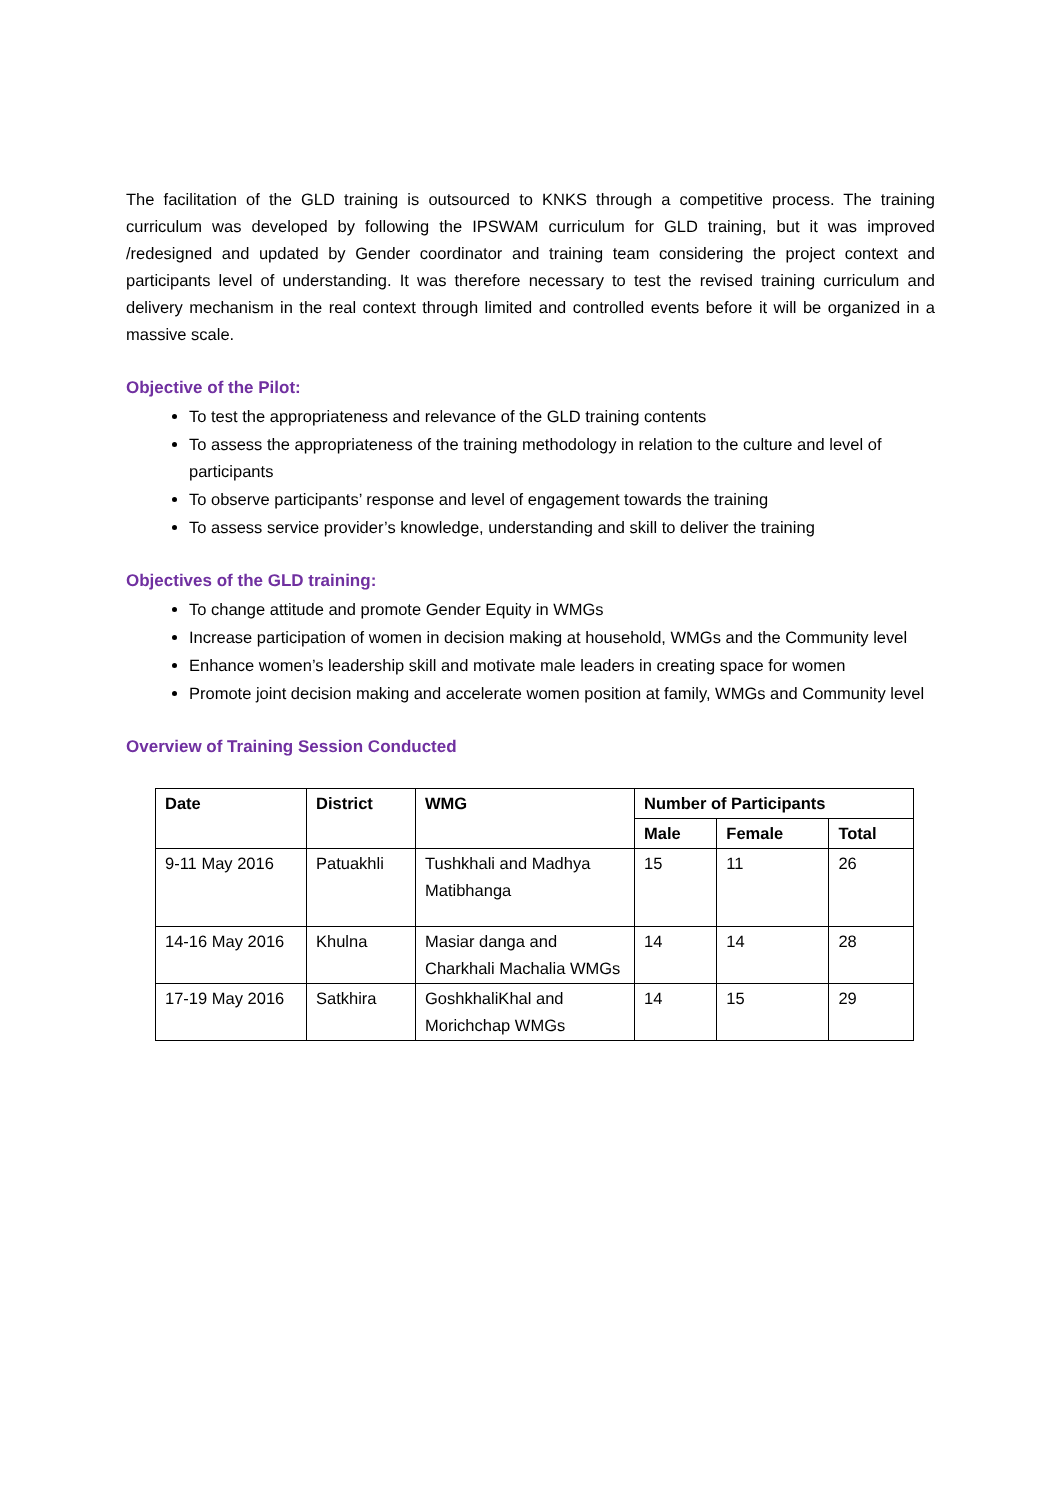The facilitation of the GLD training is outsourced to KNKS through a competitive process. The training curriculum was developed by following the IPSWAM curriculum for GLD training, but it was improved /redesigned and updated by Gender coordinator and training team considering the project context and participants level of understanding. It was therefore necessary to test the revised training curriculum and delivery mechanism in the real context through limited and controlled events before it will be organized in a massive scale.
Objective of the Pilot:
To test the appropriateness and relevance of the GLD training contents
To assess the appropriateness of the training methodology in relation to the culture and level of participants
To observe participants’ response and level of engagement towards the training
To assess service provider’s knowledge, understanding and skill to deliver the training
Objectives of the GLD training:
To change attitude and promote Gender Equity in WMGs
Increase participation of women in decision making at household, WMGs and the Community level
Enhance women’s leadership skill and motivate male leaders in creating space for women
Promote joint decision making and accelerate women position at family, WMGs and Community level
Overview of Training Session Conducted
| Date | District | WMG | Number of Participants | | |
| --- | --- | --- | --- | --- | --- |
| | | | Male | Female | Total |
| 9-11 May 2016 | Patuakhli | Tushkhali and Madhya Matibhanga | 15 | 11 | 26 |
| 14-16 May 2016 | Khulna | Masiar danga and Charkhali Machalia WMGs | 14 | 14 | 28 |
| 17-19 May 2016 | Satkhira | GoshkhaliKhal and Morichchap WMGs | 14 | 15 | 29 |